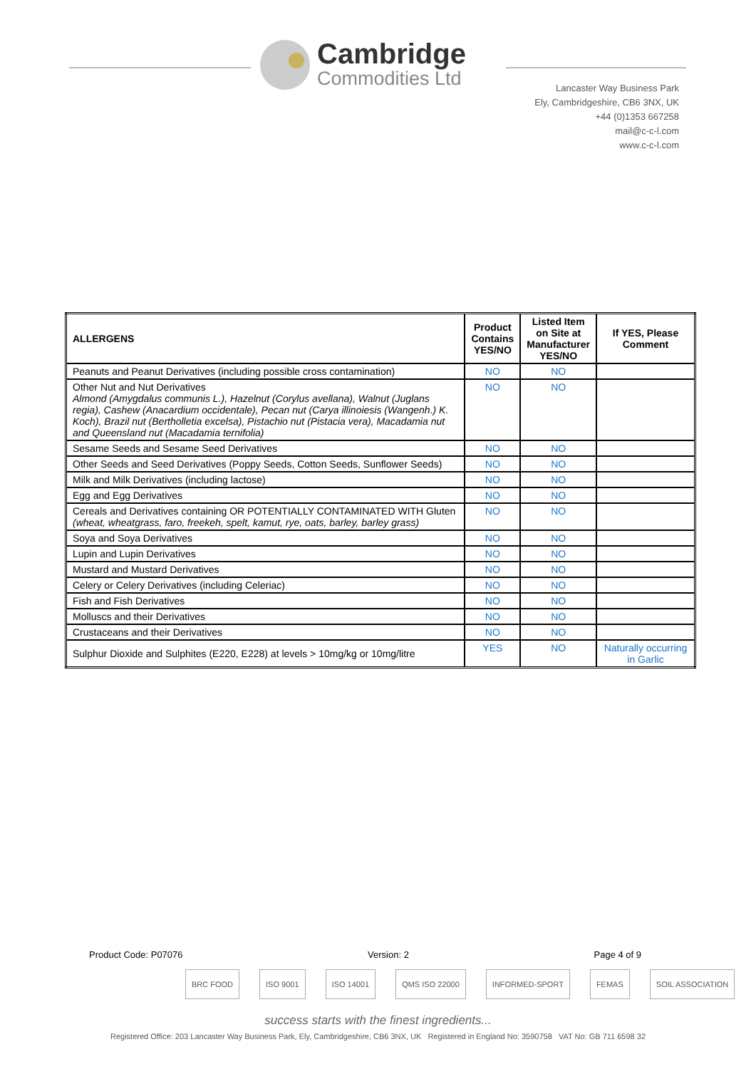Cambridge
Commodities Ltd
Lancaster Way Business Park
Ely, Cambridgeshire, CB6 3NX, UK
+44 (0)1353 667258
mail@c-c-l.com
www.c-c-l.com
| ALLERGENS | Product Contains YES/NO | Listed Item on Site at Manufacturer YES/NO | If YES, Please Comment |
| --- | --- | --- | --- |
| Peanuts and Peanut Derivatives (including possible cross contamination) | NO | NO | |
| Other Nut and Nut Derivatives Almond (Amygdalus communis L.), Hazelnut (Corylus avellana), Walnut (Juglans regia), Cashew (Anacardium occidentale), Pecan nut (Carya illinoiesis (Wangenh.) K. Koch), Brazil nut (Bertholletia excelsa), Pistachio nut (Pistacia vera), Macadamia nut and Queensland nut (Macadamia ternifolia) | NO | NO | |
| Sesame Seeds and Sesame Seed Derivatives | NO | NO | |
| Other Seeds and Seed Derivatives (Poppy Seeds, Cotton Seeds, Sunflower Seeds) | NO | NO | |
| Milk and Milk Derivatives (including lactose) | NO | NO | |
| Egg and Egg Derivatives | NO | NO | |
| Cereals and Derivatives containing OR POTENTIALLY CONTAMINATED WITH Gluten (wheat, wheatgrass, faro, freekeh, spelt, kamut, rye, oats, barley, barley grass) | NO | NO | |
| Soya and Soya Derivatives | NO | NO | |
| Lupin and Lupin Derivatives | NO | NO | |
| Mustard and Mustard Derivatives | NO | NO | |
| Celery or Celery Derivatives (including Celeriac) | NO | NO | |
| Fish and Fish Derivatives | NO | NO | |
| Molluscs and their Derivatives | NO | NO | |
| Crustaceans and their Derivatives | NO | NO | |
| Sulphur Dioxide and Sulphites (E220, E228) at levels > 10mg/kg or 10mg/litre | YES | NO | Naturally occurring in Garlic |
Product Code: P07076 Version: 2 Page 4 of 9
BRC FOOD ISO 9001 ISO 14001 QMS ISO 22000 INFORMED-SPORT FEMAS SOIL ASSOCIATION
success starts with the finest ingredients...
Registered Office: 203 Lancaster Way Business Park, Ely, Cambridgeshire, CB6 3NX, UK Registered in England No: 3590758 VAT No: GB 711 6598 32